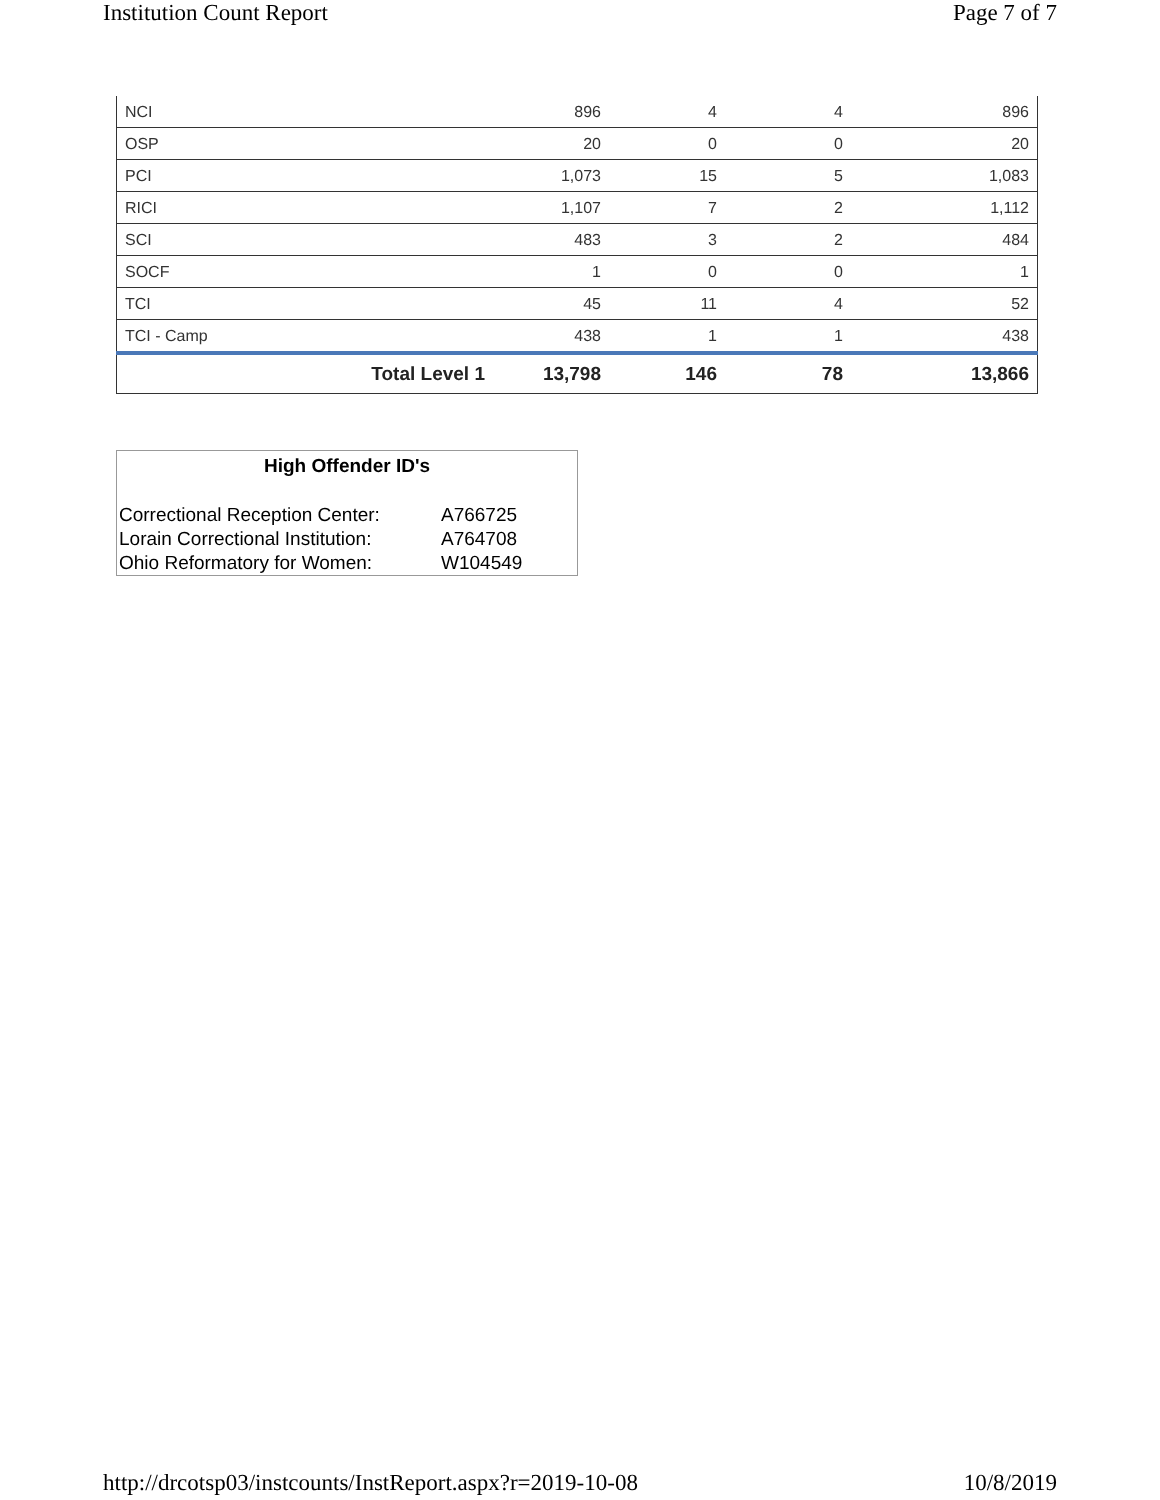Institution Count Report Page 7 of 7
| NCI | 896 | 4 | 4 | 896 |
| OSP | 20 | 0 | 0 | 20 |
| PCI | 1,073 | 15 | 5 | 1,083 |
| RICI | 1,107 | 7 | 2 | 1,112 |
| SCI | 483 | 3 | 2 | 484 |
| SOCF | 1 | 0 | 0 | 1 |
| TCI | 45 | 11 | 4 | 52 |
| TCI - Camp | 438 | 1 | 1 | 438 |
| Total Level 1 | 13,798 | 146 | 78 | 13,866 |
High Offender ID's
| Correctional Reception Center: | A766725 |
| Lorain Correctional Institution: | A764708 |
| Ohio Reformatory for Women: | W104549 |
http://drcotsp03/instcounts/InstReport.aspx?r=2019-10-08 10/8/2019